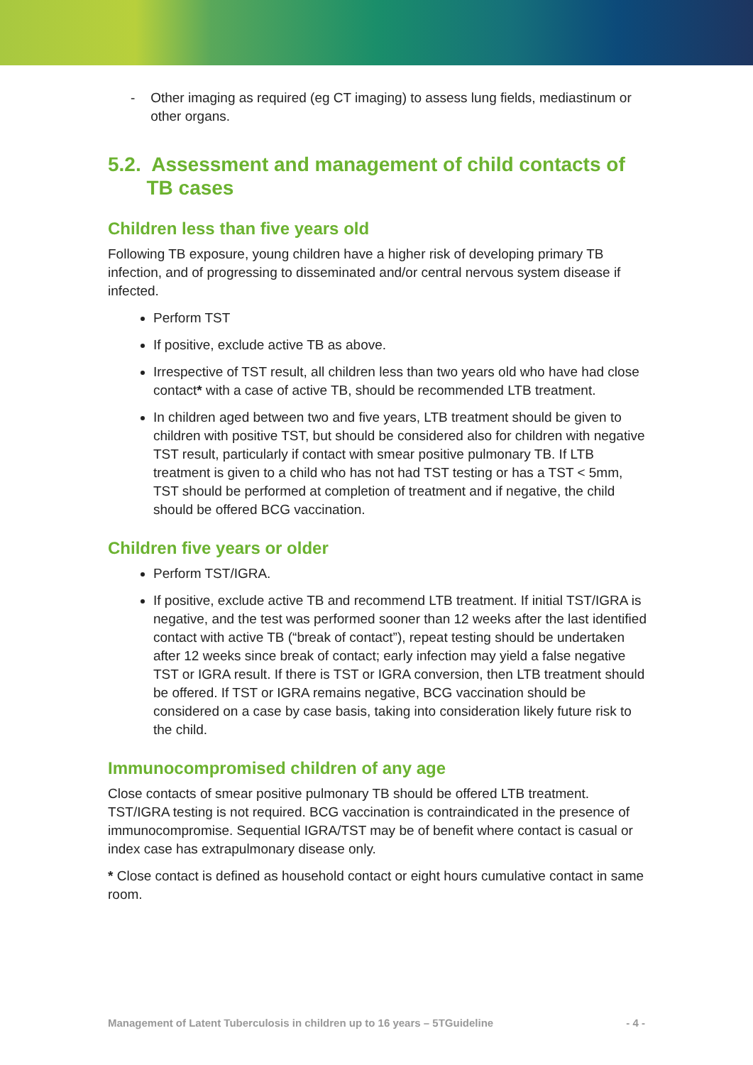- Other imaging as required (eg CT imaging) to assess lung fields, mediastinum or other organs.
5.2. Assessment and management of child contacts of
TB cases
Children less than five years old
Following TB exposure, young children have a higher risk of developing primary TB infection, and of progressing to disseminated and/or central nervous system disease if infected.
Perform TST
If positive, exclude active TB as above.
Irrespective of TST result, all children less than two years old who have had close contact* with a case of active TB, should be recommended LTB treatment.
In children aged between two and five years, LTB treatment should be given to children with positive TST, but should be considered also for children with negative TST result, particularly if contact with smear positive pulmonary TB. If LTB treatment is given to a child who has not had TST testing or has a TST < 5mm, TST should be performed at completion of treatment and if negative, the child should be offered BCG vaccination.
Children five years or older
Perform TST/IGRA.
If positive, exclude active TB and recommend LTB treatment. If initial TST/IGRA is negative, and the test was performed sooner than 12 weeks after the last identified contact with active TB (“break of contact”), repeat testing should be undertaken after 12 weeks since break of contact; early infection may yield a false negative TST or IGRA result. If there is TST or IGRA conversion, then LTB treatment should be offered. If TST or IGRA remains negative, BCG vaccination should be considered on a case by case basis, taking into consideration likely future risk to the child.
Immunocompromised children of any age
Close contacts of smear positive pulmonary TB should be offered LTB treatment. TST/IGRA testing is not required. BCG vaccination is contraindicated in the presence of immunocompromise. Sequential IGRA/TST may be of benefit where contact is casual or index case has extrapulmonary disease only.
* Close contact is defined as household contact or eight hours cumulative contact in same room.
Management of Latent Tuberculosis in children up to 16 years – 5TGuideline - 4 -